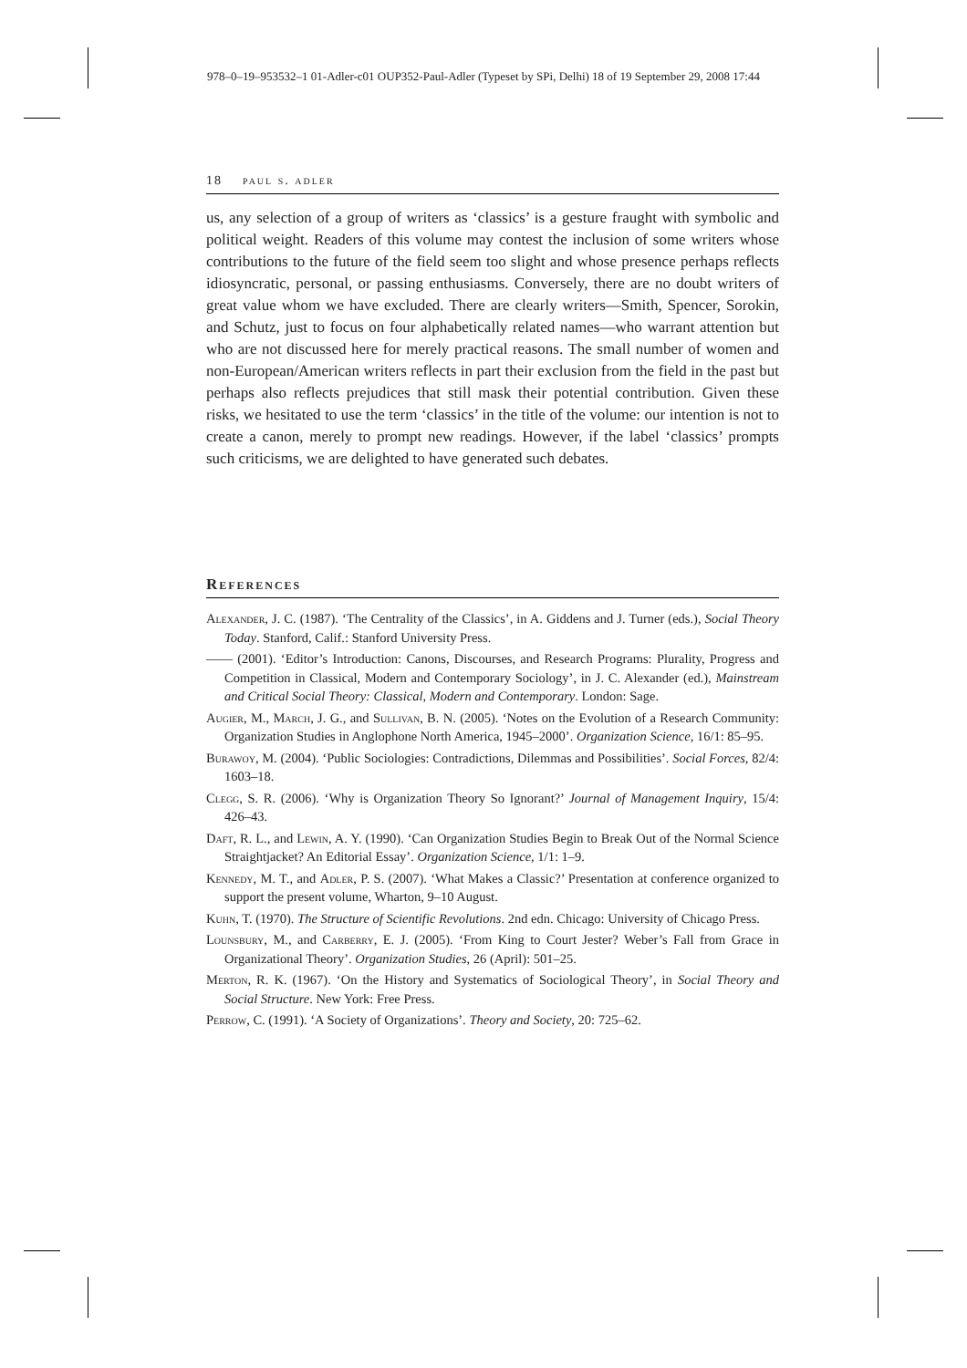978–0–19–953532–1 01-Adler-c01 OUP352-Paul-Adler (Typeset by SPi, Delhi) 18 of 19 September 29, 2008 17:44
18 paul s. adler
us, any selection of a group of writers as ‘classics’ is a gesture fraught with symbolic and political weight. Readers of this volume may contest the inclusion of some writers whose contributions to the future of the field seem too slight and whose presence perhaps reflects idiosyncratic, personal, or passing enthusiasms. Conversely, there are no doubt writers of great value whom we have excluded. There are clearly writers—Smith, Spencer, Sorokin, and Schutz, just to focus on four alphabetically related names—who warrant attention but who are not discussed here for merely practical reasons. The small number of women and non-European/American writers reflects in part their exclusion from the field in the past but perhaps also reflects prejudices that still mask their potential contribution. Given these risks, we hesitated to use the term ‘classics’ in the title of the volume: our intention is not to create a canon, merely to prompt new readings. However, if the label ‘classics’ prompts such criticisms, we are delighted to have generated such debates.
References
Alexander, J. C. (1987). ‘The Centrality of the Classics’, in A. Giddens and J. Turner (eds.), Social Theory Today. Stanford, Calif.: Stanford University Press.
—— (2001). ‘Editor’s Introduction: Canons, Discourses, and Research Programs: Plurality, Progress and Competition in Classical, Modern and Contemporary Sociology’, in J. C. Alexander (ed.), Mainstream and Critical Social Theory: Classical, Modern and Contemporary. London: Sage.
Augier, M., March, J. G., and Sullivan, B. N. (2005). ‘Notes on the Evolution of a Research Community: Organization Studies in Anglophone North America, 1945–2000’. Organization Science, 16/1: 85–95.
Burawoy, M. (2004). ‘Public Sociologies: Contradictions, Dilemmas and Possibilities’. Social Forces, 82/4: 1603–18.
Clegg, S. R. (2006). ‘Why is Organization Theory So Ignorant?’ Journal of Management Inquiry, 15/4: 426–43.
Daft, R. L., and Lewin, A. Y. (1990). ‘Can Organization Studies Begin to Break Out of the Normal Science Straightjacket? An Editorial Essay’. Organization Science, 1/1: 1–9.
Kennedy, M. T., and Adler, P. S. (2007). ‘What Makes a Classic?’ Presentation at conference organized to support the present volume, Wharton, 9–10 August.
Kuhn, T. (1970). The Structure of Scientific Revolutions. 2nd edn. Chicago: University of Chicago Press.
Lounsbury, M., and Carberry, E. J. (2005). ‘From King to Court Jester? Weber’s Fall from Grace in Organizational Theory’. Organization Studies, 26 (April): 501–25.
Merton, R. K. (1967). ‘On the History and Systematics of Sociological Theory’, in Social Theory and Social Structure. New York: Free Press.
Perrow, C. (1991). ‘A Society of Organizations’. Theory and Society, 20: 725–62.